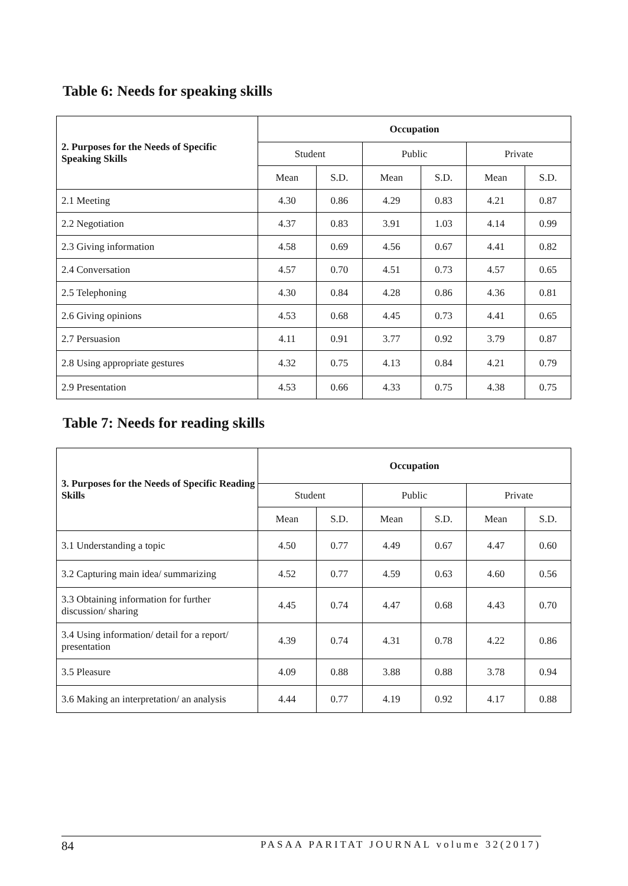Table 6: Needs for speaking skills
| 2. Purposes for the Needs of Specific Speaking Skills | Occupation | | | | | |
| --- | --- | --- | --- | --- | --- | --- |
| | Student | | Public | | Private | |
| | Mean | S.D. | Mean | S.D. | Mean | S.D. |
| 2.1 Meeting | 4.30 | 0.86 | 4.29 | 0.83 | 4.21 | 0.87 |
| 2.2 Negotiation | 4.37 | 0.83 | 3.91 | 1.03 | 4.14 | 0.99 |
| 2.3 Giving information | 4.58 | 0.69 | 4.56 | 0.67 | 4.41 | 0.82 |
| 2.4 Conversation | 4.57 | 0.70 | 4.51 | 0.73 | 4.57 | 0.65 |
| 2.5 Telephoning | 4.30 | 0.84 | 4.28 | 0.86 | 4.36 | 0.81 |
| 2.6 Giving opinions | 4.53 | 0.68 | 4.45 | 0.73 | 4.41 | 0.65 |
| 2.7 Persuasion | 4.11 | 0.91 | 3.77 | 0.92 | 3.79 | 0.87 |
| 2.8 Using appropriate gestures | 4.32 | 0.75 | 4.13 | 0.84 | 4.21 | 0.79 |
| 2.9 Presentation | 4.53 | 0.66 | 4.33 | 0.75 | 4.38 | 0.75 |
Table 7: Needs for reading skills
| 3. Purposes for the Needs of Specific Reading Skills | Occupation | | | | | |
| --- | --- | --- | --- | --- | --- | --- |
| | Student | | Public | | Private | |
| | Mean | S.D. | Mean | S.D. | Mean | S.D. |
| 3.1 Understanding a topic | 4.50 | 0.77 | 4.49 | 0.67 | 4.47 | 0.60 |
| 3.2 Capturing main idea/ summarizing | 4.52 | 0.77 | 4.59 | 0.63 | 4.60 | 0.56 |
| 3.3 Obtaining information for further discussion/ sharing | 4.45 | 0.74 | 4.47 | 0.68 | 4.43 | 0.70 |
| 3.4 Using information/ detail for a report/ presentation | 4.39 | 0.74 | 4.31 | 0.78 | 4.22 | 0.86 |
| 3.5 Pleasure | 4.09 | 0.88 | 3.88 | 0.88 | 3.78 | 0.94 |
| 3.6 Making an interpretation/ an analysis | 4.44 | 0.77 | 4.19 | 0.92 | 4.17 | 0.88 |
84 PASAA PARITAT JOURNAL volume 32(2017)